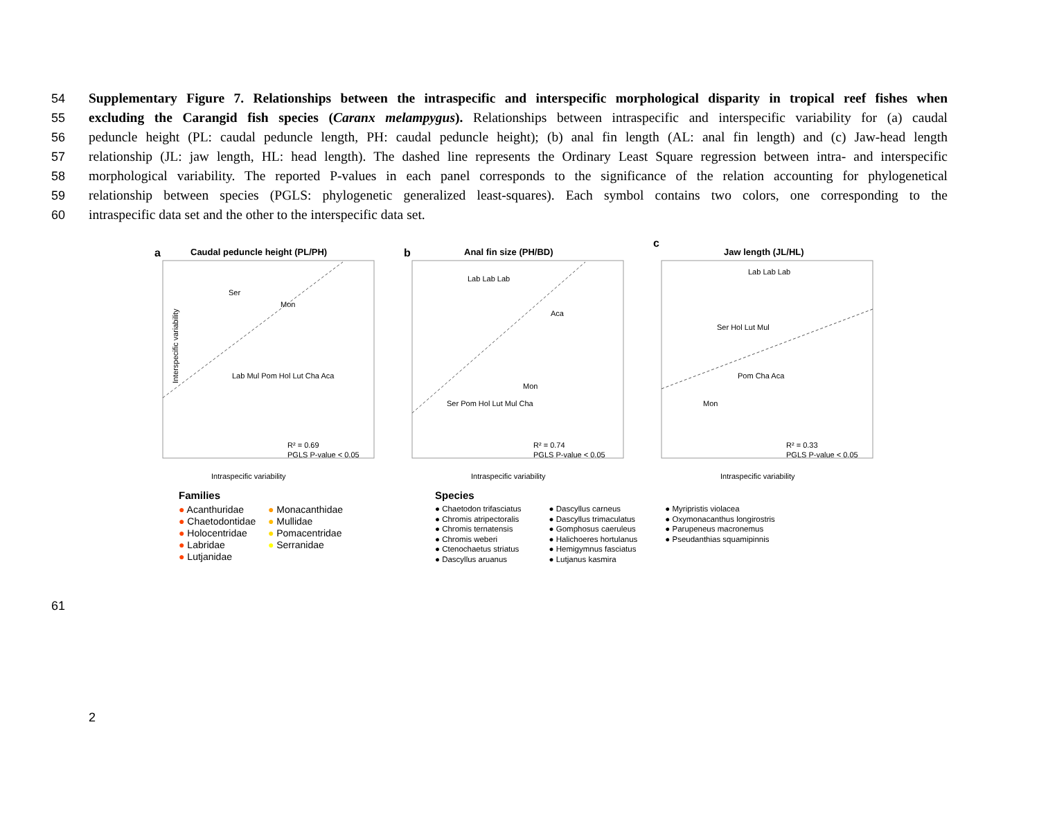54 Supplementary Figure 7. Relationships between the intraspecific and interspecific morphological disparity in tropical reef fishes when
55 excluding the Carangid fish species (Caranx melampygus). Relationships between intraspecific and interspecific variability for (a) caudal
56 peduncle height (PL: caudal peduncle length, PH: caudal peduncle height); (b) anal fin length (AL: anal fin length) and (c) Jaw-head length
57 relationship (JL: jaw length, HL: head length). The dashed line represents the Ordinary Least Square regression between intra- and interspecific
58 morphological variability. The reported P-values in each panel corresponds to the significance of the relation accounting for phylogenetical
59 relationship between species (PGLS: phylogenetic generalized least-squares). Each symbol contains two colors, one corresponding to the
60 intraspecific data set and the other to the interspecific data set.
a
Caudal peduncle height (PL/PH)
R² = 0.69
PGLS P-value < 0.05
Intraspecific variability
Interspecific variability
Mon
Ser
Lab Mul Pom Hol Lut Cha Aca
b
Anal fin size (PH/BD)
R² = 0.74
PGLS P-value < 0.05
Intraspecific variability
Lab Lab Lab
Aca
Mon
Ser Pom Hol Lut Mul Cha
c
Jaw length (JL/HL)
R² = 0.33
PGLS P-value < 0.05
Intraspecific variability
Lab Lab Lab
Ser Hol Lut Mul
Pom Cha Aca
Mon
Families
● Acanthuridae ● Monacanthidae
● Chaetodontidae ● Mullidae
● Holocentridae ● Pomacentridae
● Labridae ● Serranidae
● Lutjanidae
Species
● Chaetodon trifasciatus
● Chromis atripectoralis
● Chromis ternatensis
● Chromis weberi
● Ctenochaetus striatus
● Dascyllus aruanus
● Dascyllus carneus
● Dascyllus trimaculatus
● Gomphosus caeruleus
● Halichoeres hortulanus
● Hemigymnus fasciatus
● Lutjanus kasmira
● Myripristis violacea
● Oxymonacanthus longirostris
● Parupeneus macronemus
● Pseudanthias squamipinnis
61
2